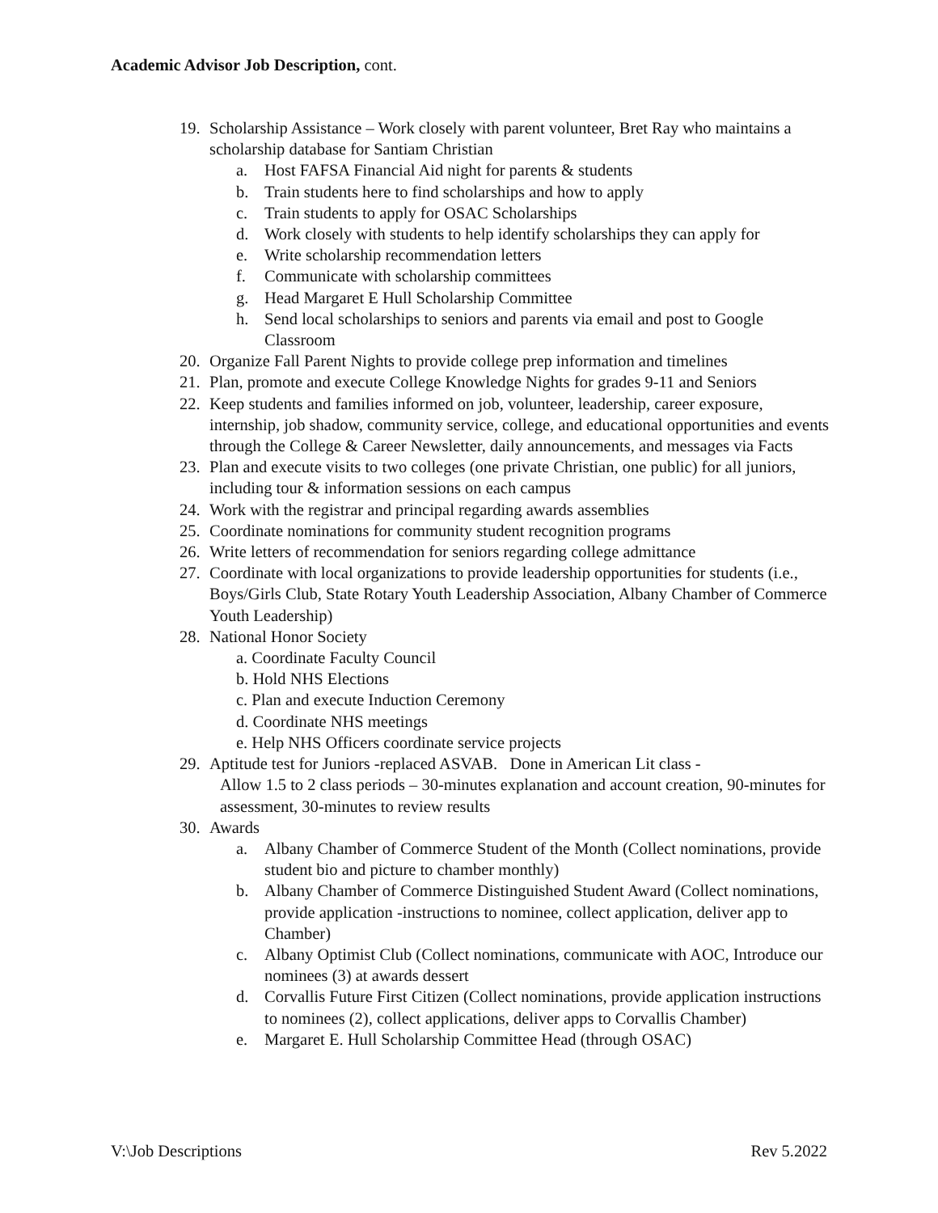Academic Advisor Job Description, cont.
19. Scholarship Assistance – Work closely with parent volunteer, Bret Ray who maintains a scholarship database for Santiam Christian
a. Host FAFSA Financial Aid night for parents & students
b. Train students here to find scholarships and how to apply
c. Train students to apply for OSAC Scholarships
d. Work closely with students to help identify scholarships they can apply for
e. Write scholarship recommendation letters
f. Communicate with scholarship committees
g. Head Margaret E Hull Scholarship Committee
h. Send local scholarships to seniors and parents via email and post to Google Classroom
20. Organize Fall Parent Nights to provide college prep information and timelines
21. Plan, promote and execute College Knowledge Nights for grades 9-11 and Seniors
22. Keep students and families informed on job, volunteer, leadership, career exposure, internship, job shadow, community service, college, and educational opportunities and events through the College & Career Newsletter, daily announcements, and messages via Facts
23. Plan and execute visits to two colleges (one private Christian, one public) for all juniors, including tour & information sessions on each campus
24. Work with the registrar and principal regarding awards assemblies
25. Coordinate nominations for community student recognition programs
26. Write letters of recommendation for seniors regarding college admittance
27. Coordinate with local organizations to provide leadership opportunities for students (i.e., Boys/Girls Club, State Rotary Youth Leadership Association, Albany Chamber of Commerce Youth Leadership)
28. National Honor Society
a. Coordinate Faculty Council
b. Hold NHS Elections
c. Plan and execute Induction Ceremony
d. Coordinate NHS meetings
e. Help NHS Officers coordinate service projects
29. Aptitude test for Juniors -replaced ASVAB. Done in American Lit class -
Allow 1.5 to 2 class periods – 30-minutes explanation and account creation, 90-minutes for assessment, 30-minutes to review results
30. Awards
a. Albany Chamber of Commerce Student of the Month (Collect nominations, provide student bio and picture to chamber monthly)
b. Albany Chamber of Commerce Distinguished Student Award (Collect nominations, provide application -instructions to nominee, collect application, deliver app to Chamber)
c. Albany Optimist Club (Collect nominations, communicate with AOC, Introduce our nominees (3) at awards dessert
d. Corvallis Future First Citizen (Collect nominations, provide application instructions to nominees (2), collect applications, deliver apps to Corvallis Chamber)
e. Margaret E. Hull Scholarship Committee Head (through OSAC)
V:\Job Descriptions Rev 5.2022